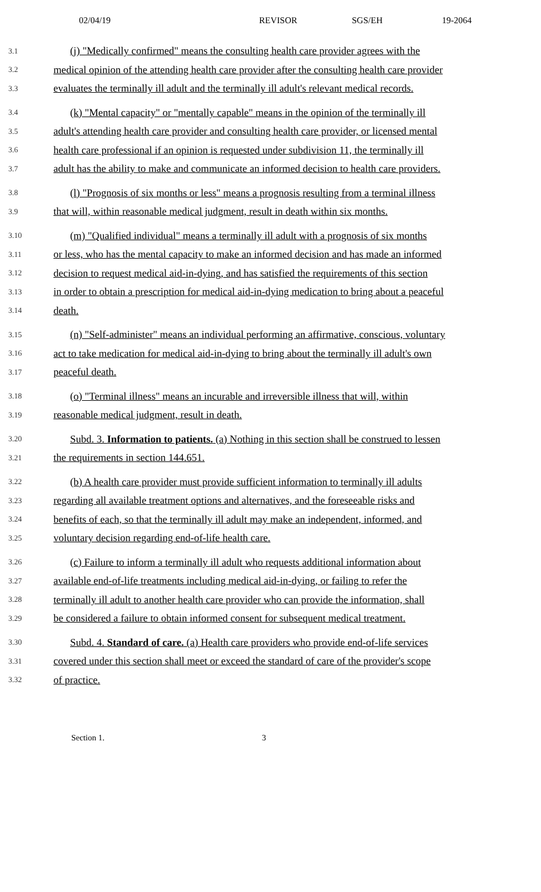02/04/19 REVISOR SGS/EH 19-2064
3.1 (j) "Medically confirmed" means the consulting health care provider agrees with the
3.2 medical opinion of the attending health care provider after the consulting health care provider
3.3 evaluates the terminally ill adult and the terminally ill adult's relevant medical records.
3.4 (k) "Mental capacity" or "mentally capable" means in the opinion of the terminally ill
3.5 adult's attending health care provider and consulting health care provider, or licensed mental
3.6 health care professional if an opinion is requested under subdivision 11, the terminally ill
3.7 adult has the ability to make and communicate an informed decision to health care providers.
3.8 (l) "Prognosis of six months or less" means a prognosis resulting from a terminal illness
3.9 that will, within reasonable medical judgment, result in death within six months.
3.10 (m) "Qualified individual" means a terminally ill adult with a prognosis of six months
3.11 or less, who has the mental capacity to make an informed decision and has made an informed
3.12 decision to request medical aid-in-dying, and has satisfied the requirements of this section
3.13 in order to obtain a prescription for medical aid-in-dying medication to bring about a peaceful
3.14 death.
3.15 (n) "Self-administer" means an individual performing an affirmative, conscious, voluntary
3.16 act to take medication for medical aid-in-dying to bring about the terminally ill adult's own
3.17 peaceful death.
3.18 (o) "Terminal illness" means an incurable and irreversible illness that will, within
3.19 reasonable medical judgment, result in death.
3.20 Subd. 3. Information to patients. (a) Nothing in this section shall be construed to lessen
3.21 the requirements in section 144.651.
3.22 (b) A health care provider must provide sufficient information to terminally ill adults
3.23 regarding all available treatment options and alternatives, and the foreseeable risks and
3.24 benefits of each, so that the terminally ill adult may make an independent, informed, and
3.25 voluntary decision regarding end-of-life health care.
3.26 (c) Failure to inform a terminally ill adult who requests additional information about
3.27 available end-of-life treatments including medical aid-in-dying, or failing to refer the
3.28 terminally ill adult to another health care provider who can provide the information, shall
3.29 be considered a failure to obtain informed consent for subsequent medical treatment.
3.30 Subd. 4. Standard of care. (a) Health care providers who provide end-of-life services
3.31 covered under this section shall meet or exceed the standard of care of the provider's scope
3.32 of practice.
Section 1. 3